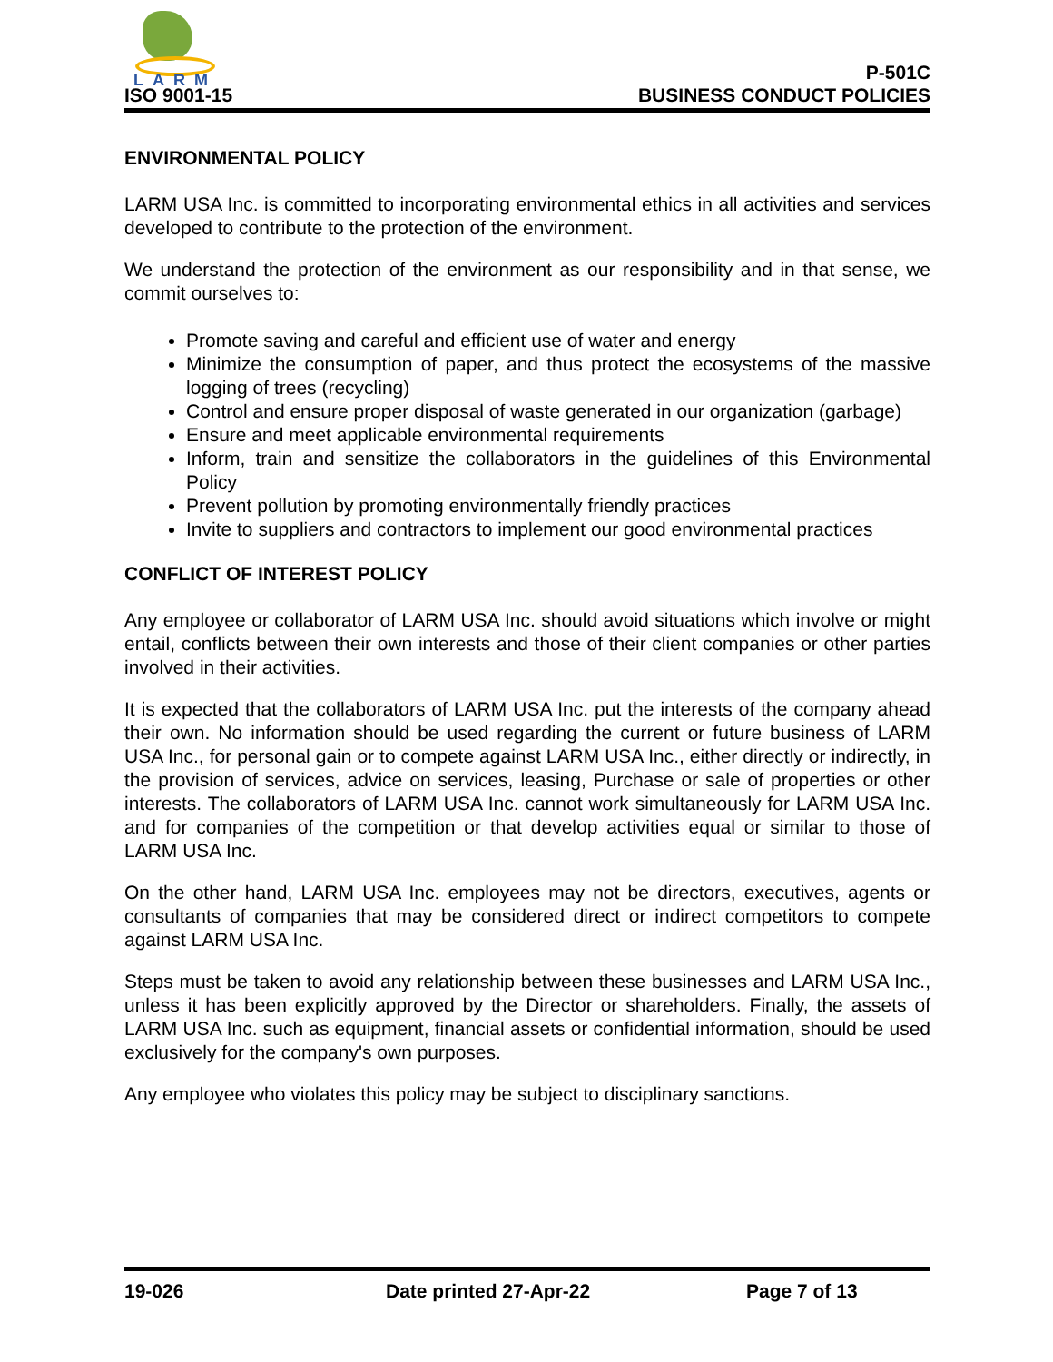LARM
ISO 9001-15
P-501C
BUSINESS CONDUCT POLICIES
ENVIRONMENTAL POLICY
LARM USA Inc. is committed to incorporating environmental ethics in all activities and services developed to contribute to the protection of the environment.
We understand the protection of the environment as our responsibility and in that sense, we commit ourselves to:
Promote saving and careful and efficient use of water and energy
Minimize the consumption of paper, and thus protect the ecosystems of the massive logging of trees (recycling)
Control and ensure proper disposal of waste generated in our organization (garbage)
Ensure and meet applicable environmental requirements
Inform, train and sensitize the collaborators in the guidelines of this Environmental Policy
Prevent pollution by promoting environmentally friendly practices
Invite to suppliers and contractors to implement our good environmental practices
CONFLICT OF INTEREST POLICY
Any employee or collaborator of LARM USA Inc. should avoid situations which involve or might entail, conflicts between their own interests and those of their client companies or other parties involved in their activities.
It is expected that the collaborators of LARM USA Inc. put the interests of the company ahead their own. No information should be used regarding the current or future business of LARM USA Inc., for personal gain or to compete against LARM USA Inc., either directly or indirectly, in the provision of services, advice on services, leasing, Purchase or sale of properties or other interests. The collaborators of LARM USA Inc. cannot work simultaneously for LARM USA Inc. and for companies of the competition or that develop activities equal or similar to those of LARM USA Inc.
On the other hand, LARM USA Inc. employees may not be directors, executives, agents or consultants of companies that may be considered direct or indirect competitors to compete against LARM USA Inc.
Steps must be taken to avoid any relationship between these businesses and LARM USA Inc., unless it has been explicitly approved by the Director or shareholders. Finally, the assets of LARM USA Inc. such as equipment, financial assets or confidential information, should be used exclusively for the company's own purposes.
Any employee who violates this policy may be subject to disciplinary sanctions.
19-026 Date printed 27-Apr-22 Page 7 of 13